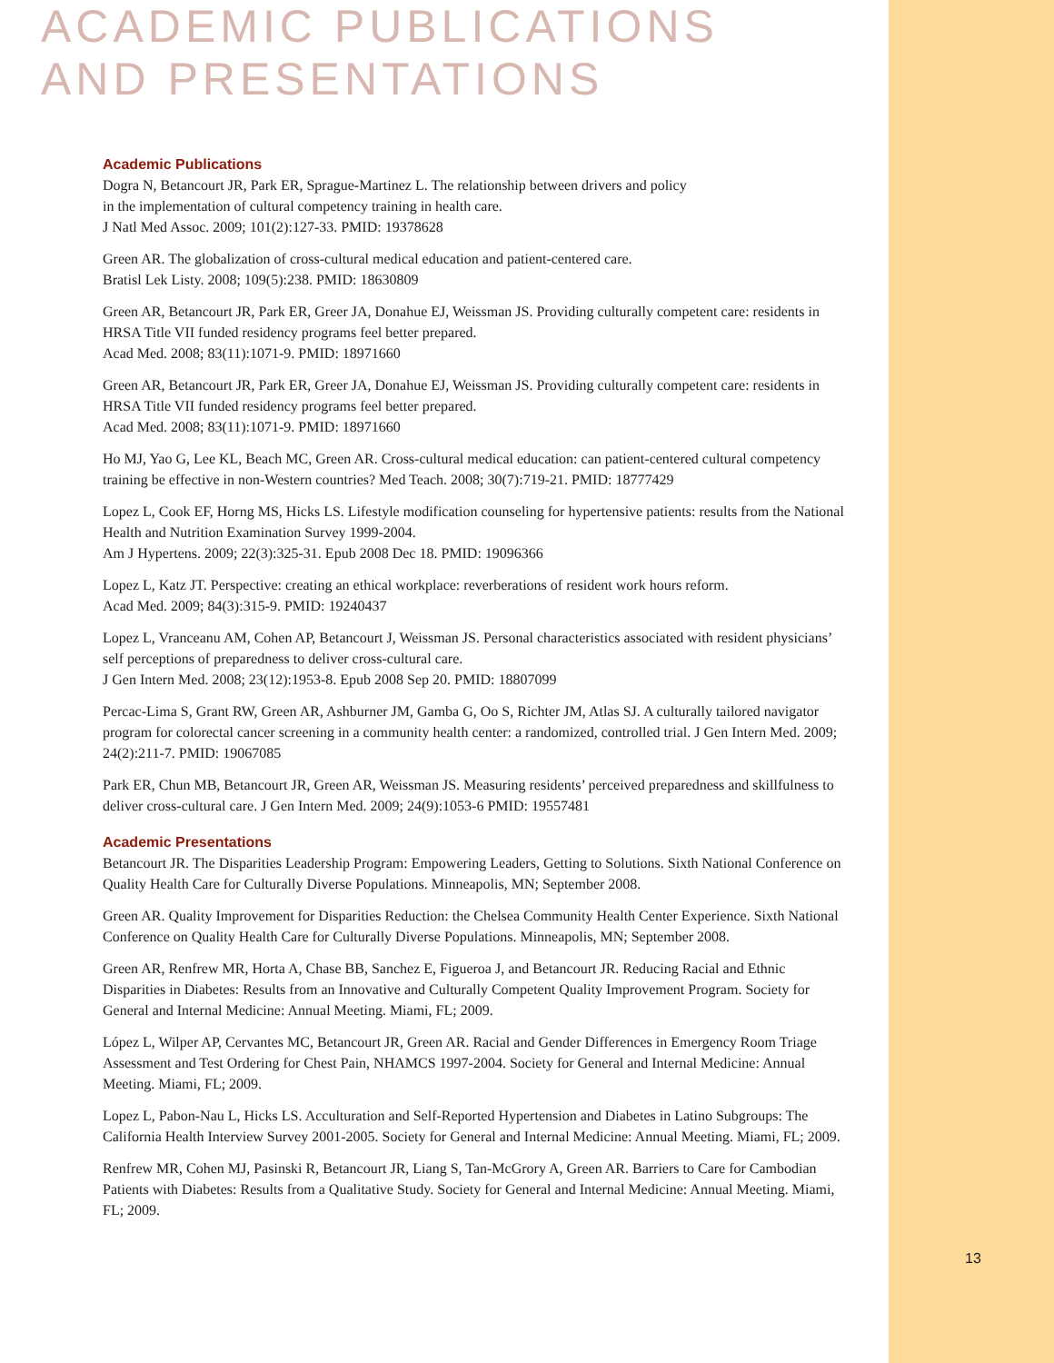ACADEMIC PUBLICATIONS
AND PRESENTATIONS
Academic Publications
Dogra N, Betancourt JR, Park ER, Sprague-Martinez L. The relationship between drivers and policy
in the implementation of cultural competency training in health care.
J Natl Med Assoc. 2009; 101(2):127-33. PMID: 19378628
Green AR. The globalization of cross-cultural medical education and patient-centered care.
Bratisl Lek Listy. 2008; 109(5):238. PMID: 18630809
Green AR, Betancourt JR, Park ER, Greer JA, Donahue EJ, Weissman JS. Providing culturally competent care: residents in HRSA Title VII funded residency programs feel better prepared.
Acad Med. 2008; 83(11):1071-9. PMID: 18971660
Green AR, Betancourt JR, Park ER, Greer JA, Donahue EJ, Weissman JS. Providing culturally competent care: residents in HRSA Title VII funded residency programs feel better prepared.
Acad Med. 2008; 83(11):1071-9. PMID: 18971660
Ho MJ, Yao G, Lee KL, Beach MC, Green AR. Cross-cultural medical education: can patient-centered cultural competency training be effective in non-Western countries? Med Teach. 2008; 30(7):719-21. PMID: 18777429
Lopez L, Cook EF, Horng MS, Hicks LS. Lifestyle modification counseling for hypertensive patients: results from the National Health and Nutrition Examination Survey 1999-2004.
Am J Hypertens. 2009; 22(3):325-31. Epub 2008 Dec 18. PMID: 19096366
Lopez L, Katz JT. Perspective: creating an ethical workplace: reverberations of resident work hours reform.
Acad Med. 2009; 84(3):315-9. PMID: 19240437
Lopez L, Vranceanu AM, Cohen AP, Betancourt J, Weissman JS. Personal characteristics associated with resident physicians’ self perceptions of preparedness to deliver cross-cultural care.
J Gen Intern Med. 2008; 23(12):1953-8. Epub 2008 Sep 20. PMID: 18807099
Percac-Lima S, Grant RW, Green AR, Ashburner JM, Gamba G, Oo S, Richter JM, Atlas SJ. A culturally tailored navigator program for colorectal cancer screening in a community health center: a randomized, controlled trial. J Gen Intern Med. 2009; 24(2):211-7. PMID: 19067085
Park ER, Chun MB, Betancourt JR, Green AR, Weissman JS. Measuring residents’ perceived preparedness and skillfulness to deliver cross-cultural care. J Gen Intern Med. 2009; 24(9):1053-6 PMID: 19557481
Academic Presentations
Betancourt JR. The Disparities Leadership Program: Empowering Leaders, Getting to Solutions. Sixth National Conference on Quality Health Care for Culturally Diverse Populations. Minneapolis, MN; September 2008.
Green AR. Quality Improvement for Disparities Reduction: the Chelsea Community Health Center Experience. Sixth National Conference on Quality Health Care for Culturally Diverse Populations. Minneapolis, MN; September 2008.
Green AR, Renfrew MR, Horta A, Chase BB, Sanchez E, Figueroa J, and Betancourt JR. Reducing Racial and Ethnic Disparities in Diabetes: Results from an Innovative and Culturally Competent Quality Improvement Program. Society for General and Internal Medicine: Annual Meeting. Miami, FL; 2009.
López L, Wilper AP, Cervantes MC, Betancourt JR, Green AR. Racial and Gender Differences in Emergency Room Triage Assessment and Test Ordering for Chest Pain, NHAMCS 1997-2004. Society for General and Internal Medicine: Annual Meeting. Miami, FL; 2009.
Lopez L, Pabon-Nau L, Hicks LS. Acculturation and Self-Reported Hypertension and Diabetes in Latino Subgroups: The California Health Interview Survey 2001-2005. Society for General and Internal Medicine: Annual Meeting. Miami, FL; 2009.
Renfrew MR, Cohen MJ, Pasinski R, Betancourt JR, Liang S, Tan-McGrory A, Green AR. Barriers to Care for Cambodian Patients with Diabetes: Results from a Qualitative Study. Society for General and Internal Medicine: Annual Meeting. Miami, FL; 2009.
13